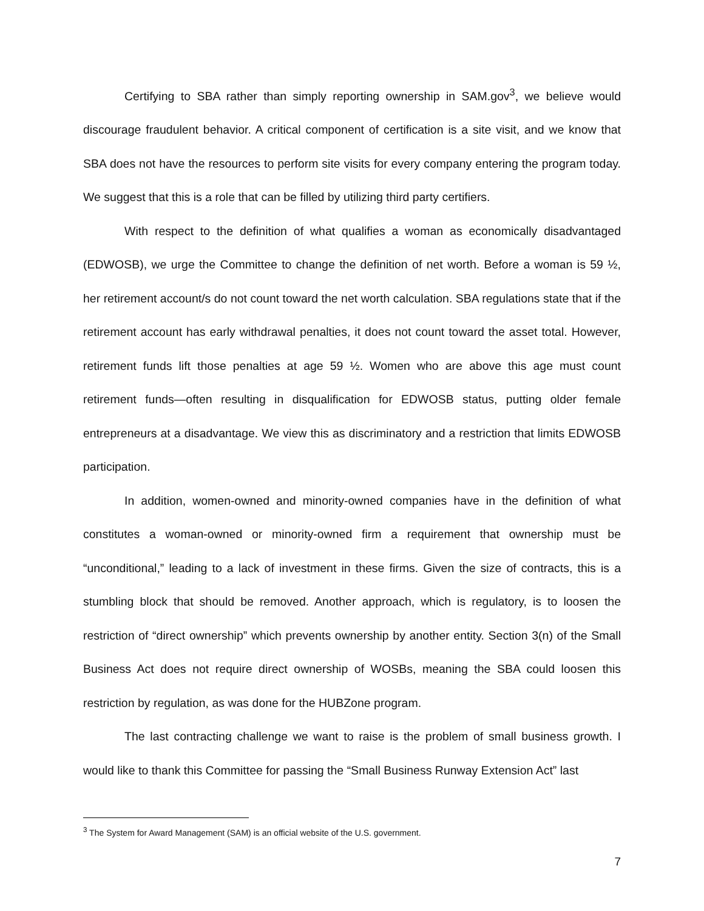Certifying to SBA rather than simply reporting ownership in SAM.gov<sup>3</sup>, we believe would discourage fraudulent behavior. A critical component of certification is a site visit, and we know that SBA does not have the resources to perform site visits for every company entering the program today. We suggest that this is a role that can be filled by utilizing third party certifiers.
With respect to the definition of what qualifies a woman as economically disadvantaged (EDWOSB), we urge the Committee to change the definition of net worth. Before a woman is 59 ½, her retirement account/s do not count toward the net worth calculation. SBA regulations state that if the retirement account has early withdrawal penalties, it does not count toward the asset total. However, retirement funds lift those penalties at age 59 ½. Women who are above this age must count retirement funds—often resulting in disqualification for EDWOSB status, putting older female entrepreneurs at a disadvantage. We view this as discriminatory and a restriction that limits EDWOSB participation.
In addition, women-owned and minority-owned companies have in the definition of what constitutes a woman-owned or minority-owned firm a requirement that ownership must be “unconditional,” leading to a lack of investment in these firms. Given the size of contracts, this is a stumbling block that should be removed. Another approach, which is regulatory, is to loosen the restriction of “direct ownership” which prevents ownership by another entity. Section 3(n) of the Small Business Act does not require direct ownership of WOSBs, meaning the SBA could loosen this restriction by regulation, as was done for the HUBZone program.
The last contracting challenge we want to raise is the problem of small business growth. I would like to thank this Committee for passing the “Small Business Runway Extension Act” last
<sup>3</sup> The System for Award Management (SAM) is an official website of the U.S. government.
7